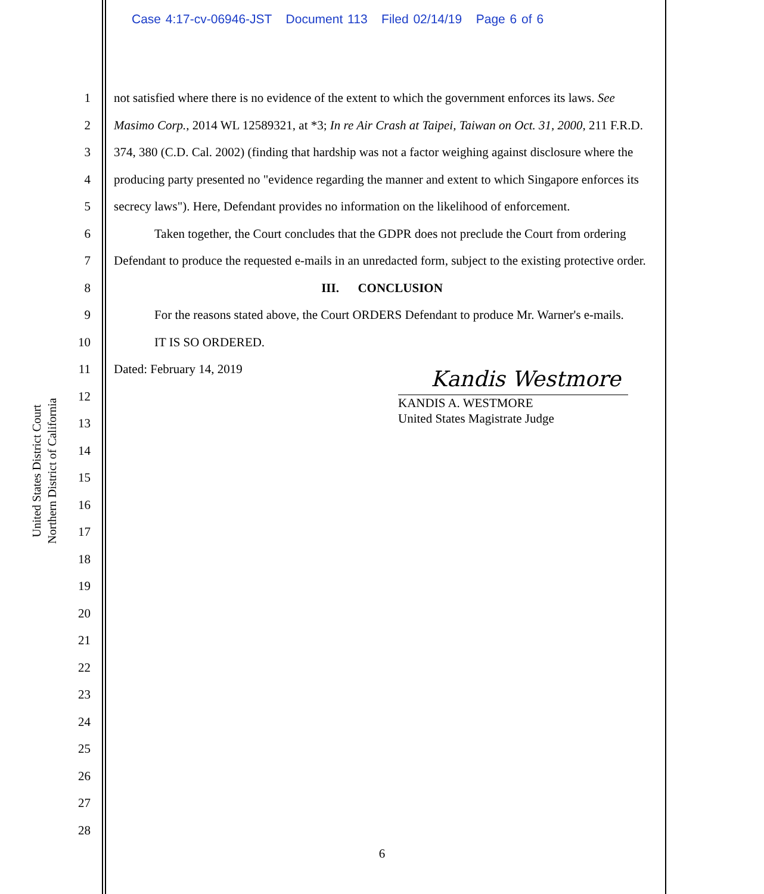Case 4:17-cv-06946-JST Document 113 Filed 02/14/19 Page 6 of 6
United States District Court
Northern District of California
1
2
3
4
5
6
7
8
9
10
11
12
13
14
15
16
17
18
19
20
21
22
23
24
25
26
27
28
not satisfied where there is no evidence of the extent to which the government enforces its laws. See Masimo Corp., 2014 WL 12589321, at *3; In re Air Crash at Taipei, Taiwan on Oct. 31, 2000, 211 F.R.D. 374, 380 (C.D. Cal. 2002) (finding that hardship was not a factor weighing against disclosure where the producing party presented no "evidence regarding the manner and extent to which Singapore enforces its secrecy laws"). Here, Defendant provides no information on the likelihood of enforcement.
Taken together, the Court concludes that the GDPR does not preclude the Court from ordering Defendant to produce the requested e-mails in an unredacted form, subject to the existing protective order.
III. CONCLUSION
For the reasons stated above, the Court ORDERS Defendant to produce Mr. Warner's e-mails.
IT IS SO ORDERED.
Dated: February 14, 2019
Kandis Westmore
KANDIS A. WESTMORE
United States Magistrate Judge
6